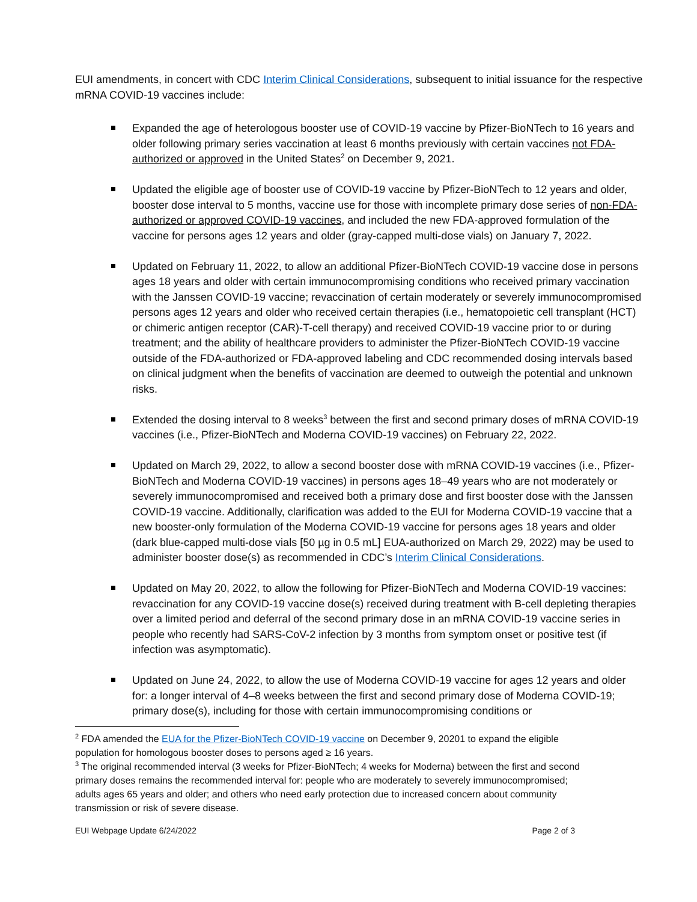EUI amendments, in concert with CDC Interim Clinical Considerations, subsequent to initial issuance for the respective mRNA COVID-19 vaccines include:
Expanded the age of heterologous booster use of COVID-19 vaccine by Pfizer-BioNTech to 16 years and older following primary series vaccination at least 6 months previously with certain vaccines not FDA-authorized or approved in the United States<sup>2</sup> on December 9, 2021.
Updated the eligible age of booster use of COVID-19 vaccine by Pfizer-BioNTech to 12 years and older, booster dose interval to 5 months, vaccine use for those with incomplete primary dose series of non-FDA-authorized or approved COVID-19 vaccines, and included the new FDA-approved formulation of the vaccine for persons ages 12 years and older (gray-capped multi-dose vials) on January 7, 2022.
Updated on February 11, 2022, to allow an additional Pfizer-BioNTech COVID-19 vaccine dose in persons ages 18 years and older with certain immunocompromising conditions who received primary vaccination with the Janssen COVID-19 vaccine; revaccination of certain moderately or severely immunocompromised persons ages 12 years and older who received certain therapies (i.e., hematopoietic cell transplant (HCT) or chimeric antigen receptor (CAR)-T-cell therapy) and received COVID-19 vaccine prior to or during treatment; and the ability of healthcare providers to administer the Pfizer-BioNTech COVID-19 vaccine outside of the FDA-authorized or FDA-approved labeling and CDC recommended dosing intervals based on clinical judgment when the benefits of vaccination are deemed to outweigh the potential and unknown risks.
Extended the dosing interval to 8 weeks<sup>3</sup> between the first and second primary doses of mRNA COVID-19 vaccines (i.e., Pfizer-BioNTech and Moderna COVID-19 vaccines) on February 22, 2022.
Updated on March 29, 2022, to allow a second booster dose with mRNA COVID-19 vaccines (i.e., Pfizer-BioNTech and Moderna COVID-19 vaccines) in persons ages 18–49 years who are not moderately or severely immunocompromised and received both a primary dose and first booster dose with the Janssen COVID-19 vaccine. Additionally, clarification was added to the EUI for Moderna COVID-19 vaccine that a new booster-only formulation of the Moderna COVID-19 vaccine for persons ages 18 years and older (dark blue-capped multi-dose vials [50 µg in 0.5 mL] EUA-authorized on March 29, 2022) may be used to administer booster dose(s) as recommended in CDC’s Interim Clinical Considerations.
Updated on May 20, 2022, to allow the following for Pfizer-BioNTech and Moderna COVID-19 vaccines: revaccination for any COVID-19 vaccine dose(s) received during treatment with B-cell depleting therapies over a limited period and deferral of the second primary dose in an mRNA COVID-19 vaccine series in people who recently had SARS-CoV-2 infection by 3 months from symptom onset or positive test (if infection was asymptomatic).
Updated on June 24, 2022, to allow the use of Moderna COVID-19 vaccine for ages 12 years and older for: a longer interval of 4–8 weeks between the first and second primary dose of Moderna COVID-19; primary dose(s), including for those with certain immunocompromising conditions or
<sup>2</sup> FDA amended the EUA for the Pfizer-BioNTech COVID-19 vaccine on December 9, 20201 to expand the eligible population for homologous booster doses to persons aged ≥ 16 years.
<sup>3</sup> The original recommended interval (3 weeks for Pfizer-BioNTech; 4 weeks for Moderna) between the first and second primary doses remains the recommended interval for: people who are moderately to severely immunocompromised; adults ages 65 years and older; and others who need early protection due to increased concern about community transmission or risk of severe disease.
EUI Webpage Update 6/24/2022 Page 2 of 3